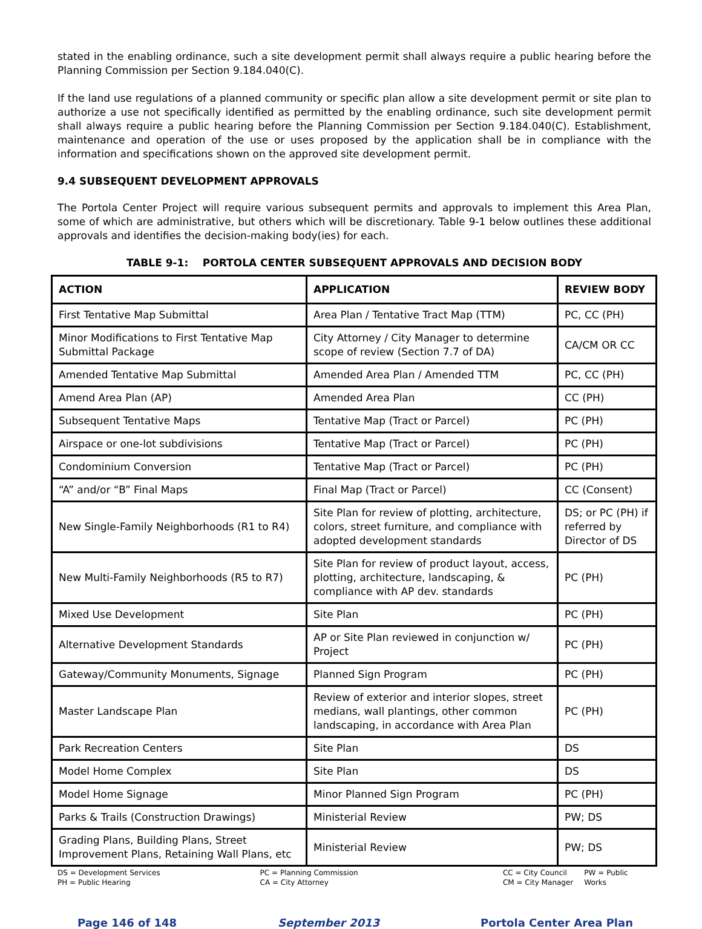stated in the enabling ordinance, such a site development permit shall always require a public hearing before the Planning Commission per Section 9.184.040(C).
If the land use regulations of a planned community or specific plan allow a site development permit or site plan to authorize a use not specifically identified as permitted by the enabling ordinance, such site development permit shall always require a public hearing before the Planning Commission per Section 9.184.040(C). Establishment, maintenance and operation of the use or uses proposed by the application shall be in compliance with the information and specifications shown on the approved site development permit.
9.4 SUBSEQUENT DEVELOPMENT APPROVALS
The Portola Center Project will require various subsequent permits and approvals to implement this Area Plan, some of which are administrative, but others which will be discretionary. Table 9-1 below outlines these additional approvals and identifies the decision-making body(ies) for each.
TABLE 9-1: PORTOLA CENTER SUBSEQUENT APPROVALS AND DECISION BODY
| ACTION | APPLICATION | REVIEW BODY |
| --- | --- | --- |
| First Tentative Map Submittal | Area Plan / Tentative Tract Map (TTM) | PC, CC (PH) |
| Minor Modifications to First Tentative Map Submittal Package | City Attorney / City Manager to determine scope of review (Section 7.7 of DA) | CA/CM OR CC |
| Amended Tentative Map Submittal | Amended Area Plan / Amended TTM | PC, CC (PH) |
| Amend Area Plan (AP) | Amended Area Plan | CC (PH) |
| Subsequent Tentative Maps | Tentative Map (Tract or Parcel) | PC (PH) |
| Airspace or one-lot subdivisions | Tentative Map (Tract or Parcel) | PC (PH) |
| Condominium Conversion | Tentative Map (Tract or Parcel) | PC (PH) |
| “A” and/or “B” Final Maps | Final Map (Tract or Parcel) | CC (Consent) |
| New Single-Family Neighborhoods (R1 to R4) | Site Plan for review of plotting, architecture, colors, street furniture, and compliance with adopted development standards | DS; or PC (PH) if referred by Director of DS |
| New Multi-Family Neighborhoods (R5 to R7) | Site Plan for review of product layout, access, plotting, architecture, landscaping, & compliance with AP dev. standards | PC (PH) |
| Mixed Use Development | Site Plan | PC (PH) |
| Alternative Development Standards | AP or Site Plan reviewed in conjunction w/ Project | PC (PH) |
| Gateway/Community Monuments, Signage | Planned Sign Program | PC (PH) |
| Master Landscape Plan | Review of exterior and interior slopes, street medians, wall plantings, other common landscaping, in accordance with Area Plan | PC (PH) |
| Park Recreation Centers | Site Plan | DS |
| Model Home Complex | Site Plan | DS |
| Model Home Signage | Minor Planned Sign Program | PC (PH) |
| Parks & Trails (Construction Drawings) | Ministerial Review | PW; DS |
| Grading Plans, Building Plans, Street Improvement Plans, Retaining Wall Plans, etc | Ministerial Review | PW; DS |
DS = Development Services
PH = Public Hearing
PC = Planning Commission
CA = City Attorney
CC = City Council
CM = City Manager
PW = Public Works
Page 146 of 148 September 2013 Portola Center Area Plan